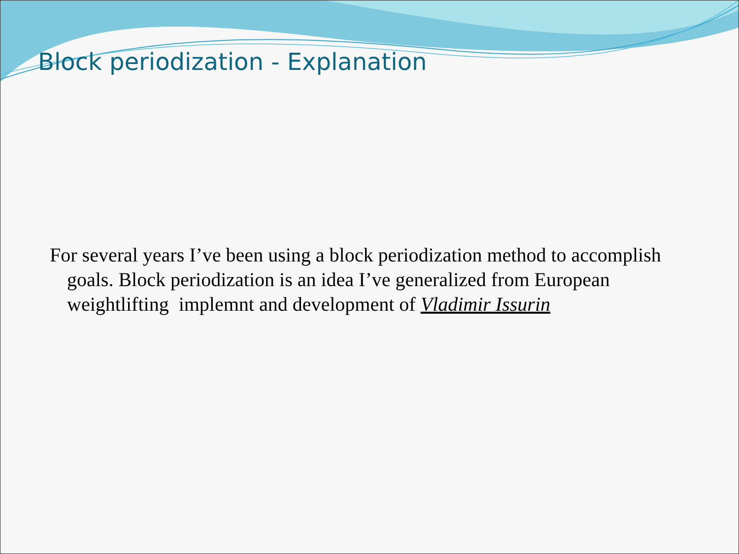Block periodization - Explanation
For several years I’ve been using a block periodization method to accomplish goals. Block periodization is an idea I’ve generalized from European weightlifting implemnt and development of Vladimir Issurin